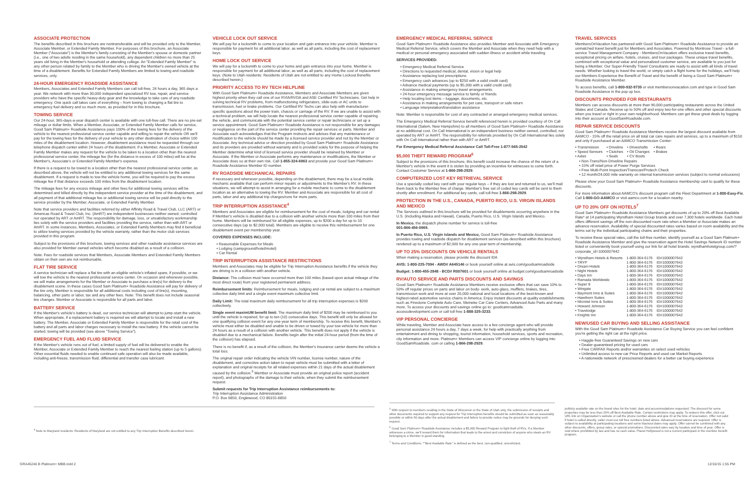ASSOCIATE PROTECTION
The benefits described in this brochure are nontransferable and will be provided only to the Member, Associate Member, or Extended Family Member. For purposes of this brochure, an Associate Member ("Associate") is the Member's family consisting of the Member's spouse or domestic partner (i.e., one of two adults residing in the same household), any dependent children no more than 25 years old living in the Member's household or attending college. An "Extended Family Member" is any other person related by family to the Member who is driving the Member's owned vehicle at the time of a disablement. Benefits for Extended Family Members are limited to towing and roadside services, only.
24-HOUR EMERGENCY ROADSIDE ASSISTANCE
Members, Associates and Extended Family Members can call toll-free, 24 hours a day, 365 days a year. We network with more than 30,000 independent specialized RV tow, repair, and service providers who have the specific heavy-duty gear and the knowledge to take care of any roadside emergency. One quick call takes care of everything – from towing to changing a flat tire to emergency fuel delivery and so much more, as provided for in this brochure.
TOWING SERVICE
Our 24-hour, 365-days-a-year dispatch center is available with one toll-free call. There are no pre-set mileage or dollar limits. When a Member, Associate, or Extended Family Member calls for service, Good Sam Platinum+ Roadside Assistance pays 100% of the towing fees for the delivery of the vehicle to the nearest professional service center capable and willing to repair the vehicle OR we'll pay for the towing fees for the delivery of your vehicle to any other destination of choice within 100 miles of the disablement location. However, disablement assistance must be requested through our telephone dispatch center within 24 hours of the disablement. If a Member, Associate or Extended Family Member makes any request for the vehicle to be taken to a location other than the nearest professional service center, the mileage fee (for the distance in excess of 100 miles) will be at the Member's, Associate's or Extended Family Member's expense.
If there is a request to be towed to a location other than the nearest professional service center, as described above, the vehicle will not be entitled to any additional towing services for the same disablement. If a request is made to tow the vehicle home, you will be required to pay the excess mileage fee if that distance exceeds 100 miles from the disablement location.
The mileage fees for any excess mileage and other fees for additional towing services will be determined and billed directly by the independent service provider at the time of the disablement, and all payment of that additional mileage fee or additional towing service will be paid directly to the service provider by the Member, Associate, or Extended Family Member.
Note that service providers and facilities referred by either Affinity Road & Travel Club, LLC (ART) or Americas Road & Travel Club, Inc. (AmRT) are independent businesses neither owned, controlled nor operated by ART or AmRT. The responsibility for damage, loss, or unsatisfactory workmanship lies solely with the service providers and facilities providing the service, rather than with ART or AmRT. In some instances, Members, Associates, or Extended Family Members may find it beneficial to utilize towing services provided by the vehicle warranty, rather than the motor club services provided in this program.
Subject to the provisions of this brochure, towing services and other roadside assistance services are also provided for Member owned vehicles which become disabled as a result of a collision.
Note: Fees for roadside services that Members, Associate Members and Extended Family Members obtain on their own are not reimbursable.
FLAT TIRE SERVICE
A service technician will replace a flat tire with an eligible vehicle's inflated spare, if possible, or we will tow the vehicle to the nearest professional service center. On occasion and whenever possible, we will make arrangements for the Member or Associate to purchase a tire(s) for delivery to the disablement scene. In these cases Good Sam Platinum+ Roadside Assistance will pay for delivery of the tire only, Member is responsible for all additional costs including cost of tire(s), mounting, balancing, other parts or labor, tax and any other fees. Note: This benefit does not include seasonal tire changes. Member or Associate is responsible for all parts and labor.
BATTERY SERVICE
If the Member's vehicle's battery is dead, our service technician will attempt to jump-start the vehicle. When appropriate, if a replacement battery is required we will attempt to locate and install a new battery. The Member, Associate or Extended Family Member is responsible for the retail cost of the battery and all parts and labor charges necessary to install the new battery. If the vehicle cannot be started, towing will be provided (see above "Towing Service").
EMERGENCY FUEL AND FLUID SERVICE
If the Member's vehicle runs out of fuel, a limited supply of fuel will be delivered to enable the Member, Associate or Extended Family Member to reach the nearest fueling station (up to 5 gallons). Other essential fluids needed to enable continued safe operation will also be made available, including anti-freeze, transmission fluid, differential and transfer case lubricant.
VEHICLE LOCK OUT SERVICE
We will pay for a locksmith to come to your location and gain entrance into your vehicle. Member is responsible for payment for all additional labor, as well as all parts, including the cost of replacement keys.
HOME LOCK OUT SERVICE
We will pay for a locksmith to come to your home and gain entrance into your home. Member is responsible for payment for all additional labor, as well as all parts, including the cost of replacement keys. (Note to Utah residents: Residents of Utah are not entitled to any Home Lockout Benefits described herein.)
PRIORITY ACCESS TO RV TECH HELPLINE
With Good Sam Platinum+ Roadside Assistance, Members and Associate Members are given highest priority when they call one of our RVIA/RVDA and ASE Certified RV Technicians. Get help in solving technical RV problems, from malfunctioning refrigerators, slide-outs or AC units to transmission, fuel or brake problems. Our Certified RV Techs can also help with manufacturer-specific questions about the power train, chassis or carriage of the RV. If we are unable to assist with a technical problem, we will help locate the nearest professional service center capable of repairing the vehicle, and communicate with the potential service center or repair technicians or set up a service appointment. Good Sam Platinum+ Roadside Assistance is not responsible for any damages or negligence on the part of the service center providing the repair services or parts. Member and Associate each acknowledges that the Program instructs and advises that any maintenance or modification to the vehicle should be made by a licensed service provider and not by the Member or Associate. Any technical advice or direction provided by Good Sam Platinum+ Roadside Assistance and its providers are provided without warranty and is provided solely for the purpose of helping the Member determine what kind of licensed service provider should be retained by Member or Associate. If the Member or Associate performs any maintenance or modifications, the Member or Associate does so at their own risk. Call 1-855-324-6963 and provide your Good Sam Platinum+ Roadside Assistance Member ID number.
RV ROADSIDE MECHANICAL REPAIRS
If necessary and whenever possible, depending on the disablement, there may be a local mobile mechanic available that can perform minor repairs or adjustments to the Member's RV. In these situations, we will attempt to assist in arranging for a mobile mechanic to come to the disablement location as an alternative to towing the RV. Member and Associate are responsible for all cost of parts, labor and any additional trip charges/runs for more parts.
TRIP INTERRUPTION ASSISTANCE<sup>4</sup>
Members and Associates are eligible for reimbursement for the cost of meals, lodging and car rental if Member's vehicle is disabled due to a collision with another vehicle more than 100 miles from their home. Members will be reimbursed for all eligible expenses, up to $200 a day for up to 10 consecutive days (up to $2,000 total). Members are eligible to receive this reimbursement for one disablement event per membership year.
COVERED EXPENSES INCLUDE:
• Reasonable Expenses for Meals
• Lodging (campground/hotel/motel)
• Car Rental
TRIP INTERRUPTION ASSISTANCE RESTRICTIONS
Members and Associates may be eligible for Trip Interruption Assistance benefits if the vehicle they are driving is in a collision with another vehicle.
Distance: The collision must have occurred more than 100 miles (based upon actual mileage of the most direct route) from your registered permanent address.
Reimbursement limits: Reimbursement for meals, lodging and car rental are subject to a maximum collective daily limit and a single event maximum collective limit.
Daily Limit: The total maximum daily reimbursement for all trip interruption expenses is $200 collectively.
Single event maximUM benefit limit: The maximum daily limit of $200 may be reimbursed to you until the vehicle is repaired, for up to ten (10) consecutive days. This benefit will only be allowed for one qualifying collision event for any one-year term of membership. To receive this benefit, Member's vehicle must either be disabled and unable to be driven or towed by your tow vehicle for more than 24 hours as a result of a collision with another vehicle. This benefit does not apply if the vehicle is disabled due to a mechanical failure. Benefits begin after the initial 24-hour period (from the time of the collision) has elapsed.
There is no benefit if, as a result of the collision, the Member's insurance carrier deems the vehicle a total loss.
The original repair order indicating the vehicle VIN number, license number, nature of the disablement, and corrective action taken to repair vehicle must be submitted with a letter of explanation and original receipts for all related expenses within 21 days of the actual disablement caused by the collision.<sup>5</sup> Member or Associate must provide an original police report (accident report), and photographs of the damage to their vehicle, when they submit the reimbursement request.
Submit requests for Trip Interruption Assistance reimbursements to:
Trip Interruption Assistance Administration
P.O. Box 6850, Englewood, CO 80155-6850
EMERGENCY MEDICAL REFERRAL SERVICE
Good Sam Platinum+ Roadside Assistance also provides Member and Associate with Emergency Medical Referral Service, which covers the Member and Associate when they need help with a medical or personal emergency associated with sudden illness or accident while traveling
SERVICES PROVIDED:
• Emergency Medical Referral Service
• Directions to requested medical, dental, vision or legal help
• Assistance replacing lost prescriptions
• Emergency cash advances (up to $250 with a valid credit card)
• Advance medical payments (up to $5,000 with a valid credit card)
• Assistance in making emergency travel arrangements
• 24-hour emergency message service to family or friends
• Help locating lost items – luggage, documents, etc.
• Assistance in making arrangements for pet care, transport or safe return
• Language interpretation/translation assistance
Note: Member is responsible for cost of any contracted or arranged emergency medical services.
The Emergency Medical Referral Service benefit referenced herein is provided courtesy of On Call International (Salem, New Hampshire) to all members of Good Sam Platinum+ Roadside Assistance at no additional cost. On Call International is an independent business neither owned, controlled, nor operated by ART or AmRT. The responsibility for referrals provided by On Call International lies solely with On Call International rather than with ART or AmRT.
For Emergency Medical Referral Assistance Call Toll-Free 1-877-565-2542
$5,000 THEFT REWARD PROGRAM<sup>6</sup>
Subject to the provisions of this brochure, this benefit could increase the chance of the return of a Member's vehicle in the event it is stolen by providing an incentive for witnesses to come forth. Contact Customer Service at 1-866-298-2929.
COMPUTERIZED LOST KEY RETRIEVAL SERVICE
Use a specially coded key card with your regular keys – if they are lost and returned to us, we'll mail them back to the Member free of charge. Member's free set of coded key cards will be sent to them shortly after enrollment. For additional key cards, call toll-free 1-866-298-2929.
PROTECTION IN THE U.S., CANADA, PUERTO RICO, U.S. VIRGIN ISLANDS AND MEXICO
The Services outlined in this brochure will be provided for disablements occurring anywhere in the U.S. (including Alaska and Hawaii), Canada, Puerto Rico, U.S. Virgin Islands and Mexico.
In Mexico, the dispatch phone number for service is toll-free
001-866-456-0969.
In Puerto Rico, U.S. Virgin Islands and Mexico, Good Sam Platinum+ Roadside Assistance provides towing and roadside dispatch for disablement services (as described within this brochure) rendered up to a maximum of $2,000 for any one-year term of membership.
UP TO 25% DISCOUNTS ON VEHICLE RENTALS
When making a reservation, please provide the discount ID#.
AVIS: 1-800-225-7094 - AWD# A645146 or book yourself online at avis.com/goodsamroadside
Budget: 1-800-455-2848 - BCD# R007601 or book yourself online at budget.com/goodsamroadside
RV/AUTO SERVICE AND PARTS DISCOUNTS AND SAVINGS
Good Sam Platinum+ Roadside Assistance Members receive exclusive offers that can save 10% to 50% off regular prices on parts and labor on body- work, auto glass, mufflers, brakes, tires, transmission work and more at over 20,000 national and local locations of the best-known and highest-rated automotive service chains in America. Enjoy instant discounts at quality establishments such as Firestone Complete Auto Care, Meineke Car Care Centers, Advanced Auto Parts and many more. To access your discounts and savings online go to: goodsamroadside. accessdevelopment.com or call toll free 1-888-325-3233.
VIP PERSONAL CONCIERGE
While traveling, Member and Associate have access to a live concierge agent who will provide personal assistance 24 hours a day, 7 days a week, for help with practically anything from entertainment and dining to shopping, tourist information, household services, sports and recreation, city information and more. Platinum+ Members can access VIP concierge online by logging into GoodSamRoadside. com or calling 1-866-298-2929.
TRAVEL SERVICES
MembersOnVacation has partnered with Good Sam Platinum+ Roadside Assistance to provide an unmatched travel benefit just for Members and Associates. Powered by Montrose Travel - a full-service Travel Management Company - MembersOnVacation offers exclusive travel benefits, exceptional pricing on airfare, hotels, cruises, and tour packages. These unique travel benefits, combined with exceptional value and personalized customer service, are available to you just for being a Member. Our Super-Friendly Travel Consultants are ready to assist with all kinds of travel needs. Whether looking to travel the world, or simply catch a flight home for the holidays, we'll help our Members Experience the Benefit of Travel and the benefit of being a Good Sam Platinum+ Roadside Assistance Member.
To access benefits, call 1-800-932-9735 or visit membersonvacation.com and type in Good Sam Roadside Assistance in the pop up box.
DISCOUNTS PROVIDED FOR RESTAURANTS
Members can access discounts at more than 90,000 participating restaurants across the United States and Canada. Receive up to 50% off and enjoy two-for-one offers and other special discounts when you travel or right in your own neighborhood. Members can get these great deals by logging into their account at GoodSamRoadside.com.
REPAIR SERVICE DISCOUNTS
Good Sam Platinum+ Roadside Assistance Members receive the largest discount available from AAMCO - 15% off the retail price on all total car care repairs and services, up to a maximum of $150 and only if purchased at an AAMCO Transmission Center:
| • Transmission | • Driveline | • Driveshafts | • Rears |
| • Speed Sensors | • Clutches | • Oil Changes | • Brakes |
| • Axles | • Seals | • CV Boots | |
• Non-Trans/Non-Driveline Repairs
• 15% off retail price of Power Purge Services
• Free Multi-Point Inspection/Transcan/Protech Check
• 12 month/24,000 mile warranty on internal transmission services (subject to normal exlcusions)
Please show your Good Sam Platinum+ Roadside Assistance membership card to qualify for these discounts.
For more information about AAMCO's discount program call the Fleet Department at 1-800-Easy-Fix. Call 1-800-GO-AAMCO or visit aamco.com for a location nearby.
UP TO 20% OFF ON HOTELS<sup>7</sup>
Good Sam Platinum+ Roadside Assistance Members get discounts of up to 20% off Best Available Rate* at 14 participating Wyndham Hotel Group brands and over 7,300 hotels worldwide. Each hotel offers different savings off the non-discounted room rate when a Member or Associate makes an advance reservation. Availability of special discounted rates varies based on room availability and the terms set by the individual participating chains and their properties.
To receive these special rates, call the toll-free number, identify yourself as a Good Sam Platinum+ Roadside Assistance Member and give the reservation agent the Hotel Savings Network ID number listed or conveniently book yourself using our link for all hotel brands: wyndhamhotelgroup.com/?corporate_id=1000007642
| • Wyndham Hotels & Resorts | 1-800-364-6176 | ID#1000007642 |
| • TRYP | 1-800-364-6176 | ID#1000007642 |
| • Dream Hotels | 1-800-364-6176 | ID#1000007642 |
| • Night Hotels | 1-800-364-6176 | ID#1000007642 |
| • Days Inn | 1-800-364-6176 | ID#1000007642 |
| • Ramada Worldwide | 1-800-364-6176 | ID#1000007642 |
| • Super 8 | 1-800-364-6176 | ID#1000007642 |
| • Wingate | 1-800-364-6176 | ID#1000007642 |
| • Baymont Inns & Suites | 1-800-364-6176 | ID#1000007642 |
| • Hawthorn Suites | 1-800-364-6176 | ID#1000007642 |
| • Microtel Inns & Suites | 1-800-364-6176 | ID#1000007642 |
| • Howard Johnson | 1-800-364-6176 | ID#1000007642 |
| • Travelodge | 1-800-364-6176 | ID#1000007642 |
| • Knights Inn | 1-800-364-6176 | ID#1000007642 |
NEW/USED CAR BUYING AND SELLING ASSISTANCE
With the Good Sam Platinum+ Roadside Assistance Car Buying Service you can feel confident you're getting the right car at the right price.
• Haggle-free Guaranteed Savings on new cars
• Dealer-guaranteed pricing for used cars
• Free CARFAX Reports and/or warranties on select used vehicles
• Unlimited access to new car Price Reports and used car Market Reports
• A nationwide network of prescreened dealers for a better car buying experience
<sup>4</sup> Note to Maryland residents: Residents of Maryland are not entitled to any Trip Interruption Benefits described herein.
<sup>5</sup> With respect to members residing in the State of Wisconsin or the State of Utah only, the submission of receipts and other documents required to support any request for Trip Interruption benefits should be submitted as soon as reasonably possible or within 90 days after the actual disablement and failure to provide notice may be grounds for denying such request.
<sup>6</sup> Good Sam Platinum+ Roadside Assistance includes a $5,000 Reward Program to fight theft of RVs. If a Member witnesses a crime, we'll reward them for information that leads to the arrest and conviction of anyone who steals an RV belonging to a Member in good standing.
<sup>7</sup> Terms and Conditions: *"Best Available Rate" is defined as the best, non-qualified, unrestricted,
publicly available rate on the brand sites for the hotel, date and accommodations requested. The discount for some properties may be less than 20% off Best Available Rate. Certain restrictions may apply. To redeem this offer, click our URL link on Organization's website or call the phone number above and give ID at the time of reservation. Offer not valid if hotel is called directly, caller must use toll free numbers listed above. Advanced reservations are required. Offer is subject to availability at participating locations and some blackout dates may apply. Offer cannot be combined with any other discounts, offers, group rates, or special promotions. Discounted rates vary by location and time of year. Offer is void where prohibited by law and has no cash value. Planet Hollywood is not a current participant in the member benefit program.
GRA45246 B Platinum+ MBB.indd 2 12/16/15 1:55 PM